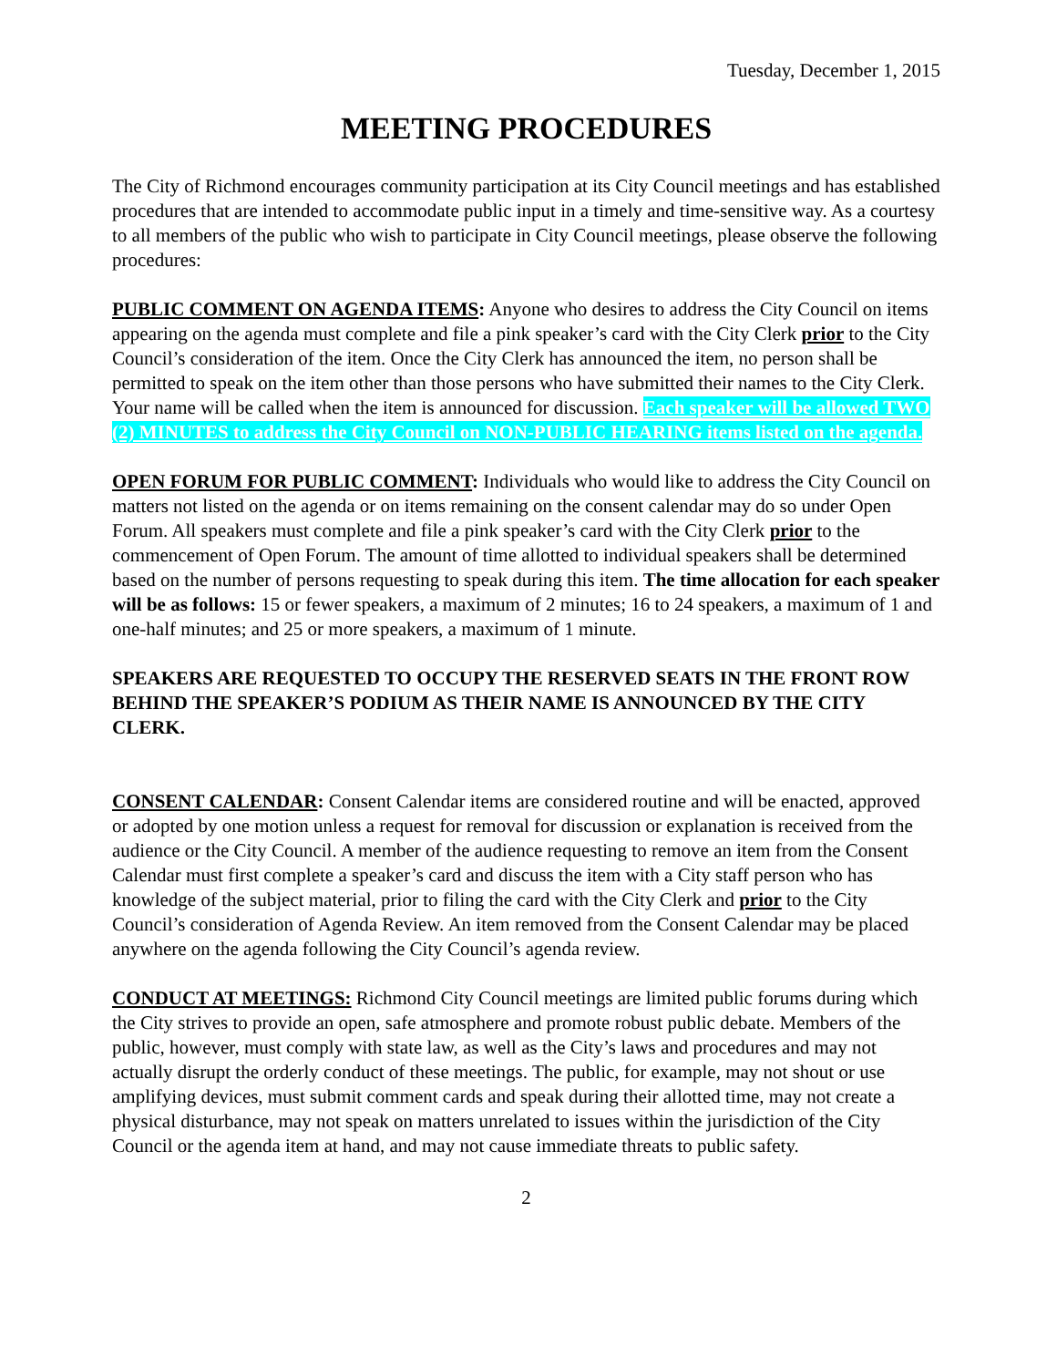Tuesday, December 1, 2015
MEETING PROCEDURES
The City of Richmond encourages community participation at its City Council meetings and has established procedures that are intended to accommodate public input in a timely and time-sensitive way. As a courtesy to all members of the public who wish to participate in City Council meetings, please observe the following procedures:
PUBLIC COMMENT ON AGENDA ITEMS: Anyone who desires to address the City Council on items appearing on the agenda must complete and file a pink speaker’s card with the City Clerk prior to the City Council’s consideration of the item. Once the City Clerk has announced the item, no person shall be permitted to speak on the item other than those persons who have submitted their names to the City Clerk. Your name will be called when the item is announced for discussion. Each speaker will be allowed TWO (2) MINUTES to address the City Council on NON-PUBLIC HEARING items listed on the agenda.
OPEN FORUM FOR PUBLIC COMMENT: Individuals who would like to address the City Council on matters not listed on the agenda or on items remaining on the consent calendar may do so under Open Forum. All speakers must complete and file a pink speaker’s card with the City Clerk prior to the commencement of Open Forum. The amount of time allotted to individual speakers shall be determined based on the number of persons requesting to speak during this item. The time allocation for each speaker will be as follows: 15 or fewer speakers, a maximum of 2 minutes; 16 to 24 speakers, a maximum of 1 and one-half minutes; and 25 or more speakers, a maximum of 1 minute.
SPEAKERS ARE REQUESTED TO OCCUPY THE RESERVED SEATS IN THE FRONT ROW BEHIND THE SPEAKER’S PODIUM AS THEIR NAME IS ANNOUNCED BY THE CITY CLERK.
CONSENT CALENDAR: Consent Calendar items are considered routine and will be enacted, approved or adopted by one motion unless a request for removal for discussion or explanation is received from the audience or the City Council. A member of the audience requesting to remove an item from the Consent Calendar must first complete a speaker’s card and discuss the item with a City staff person who has knowledge of the subject material, prior to filing the card with the City Clerk and prior to the City Council’s consideration of Agenda Review. An item removed from the Consent Calendar may be placed anywhere on the agenda following the City Council’s agenda review.
CONDUCT AT MEETINGS: Richmond City Council meetings are limited public forums during which the City strives to provide an open, safe atmosphere and promote robust public debate. Members of the public, however, must comply with state law, as well as the City’s laws and procedures and may not actually disrupt the orderly conduct of these meetings. The public, for example, may not shout or use amplifying devices, must submit comment cards and speak during their allotted time, may not create a physical disturbance, may not speak on matters unrelated to issues within the jurisdiction of the City Council or the agenda item at hand, and may not cause immediate threats to public safety.
2